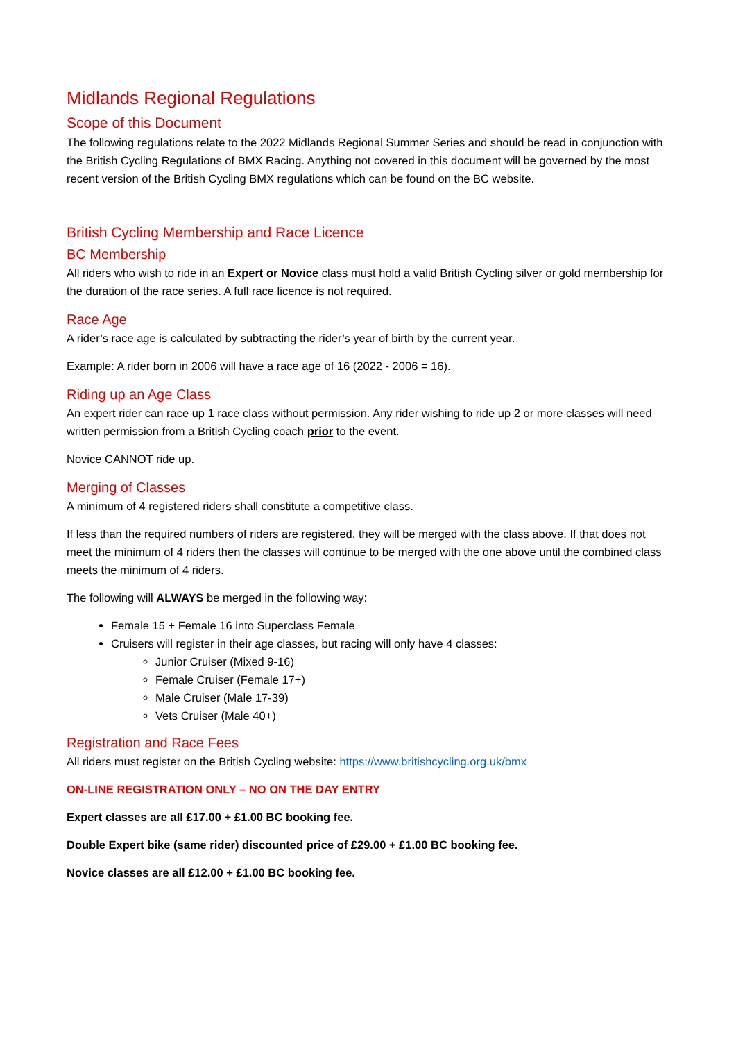Midlands Regional Regulations
Scope of this Document
The following regulations relate to the 2022 Midlands Regional Summer Series and should be read in conjunction with the British Cycling Regulations of BMX Racing. Anything not covered in this document will be governed by the most recent version of the British Cycling BMX regulations which can be found on the BC website.
British Cycling Membership and Race Licence
BC Membership
All riders who wish to ride in an Expert or Novice class must hold a valid British Cycling silver or gold membership for the duration of the race series. A full race licence is not required.
Race Age
A rider’s race age is calculated by subtracting the rider’s year of birth by the current year.
Example: A rider born in 2006 will have a race age of 16 (2022 - 2006 = 16).
Riding up an Age Class
An expert rider can race up 1 race class without permission. Any rider wishing to ride up 2 or more classes will need written permission from a British Cycling coach prior to the event.
Novice CANNOT ride up.
Merging of Classes
A minimum of 4 registered riders shall constitute a competitive class.
If less than the required numbers of riders are registered, they will be merged with the class above. If that does not meet the minimum of 4 riders then the classes will continue to be merged with the one above until the combined class meets the minimum of 4 riders.
The following will ALWAYS be merged in the following way:
Female 15 + Female 16 into Superclass Female
Cruisers will register in their age classes, but racing will only have 4 classes:
Junior Cruiser (Mixed 9-16)
Female Cruiser (Female 17+)
Male Cruiser (Male 17-39)
Vets Cruiser (Male 40+)
Registration and Race Fees
All riders must register on the British Cycling website: https://www.britishcycling.org.uk/bmx
ON-LINE REGISTRATION ONLY – NO ON THE DAY ENTRY
Expert classes are all £17.00 + £1.00 BC booking fee.
Double Expert bike (same rider) discounted price of £29.00 + £1.00 BC booking fee.
Novice classes are all £12.00 + £1.00 BC booking fee.